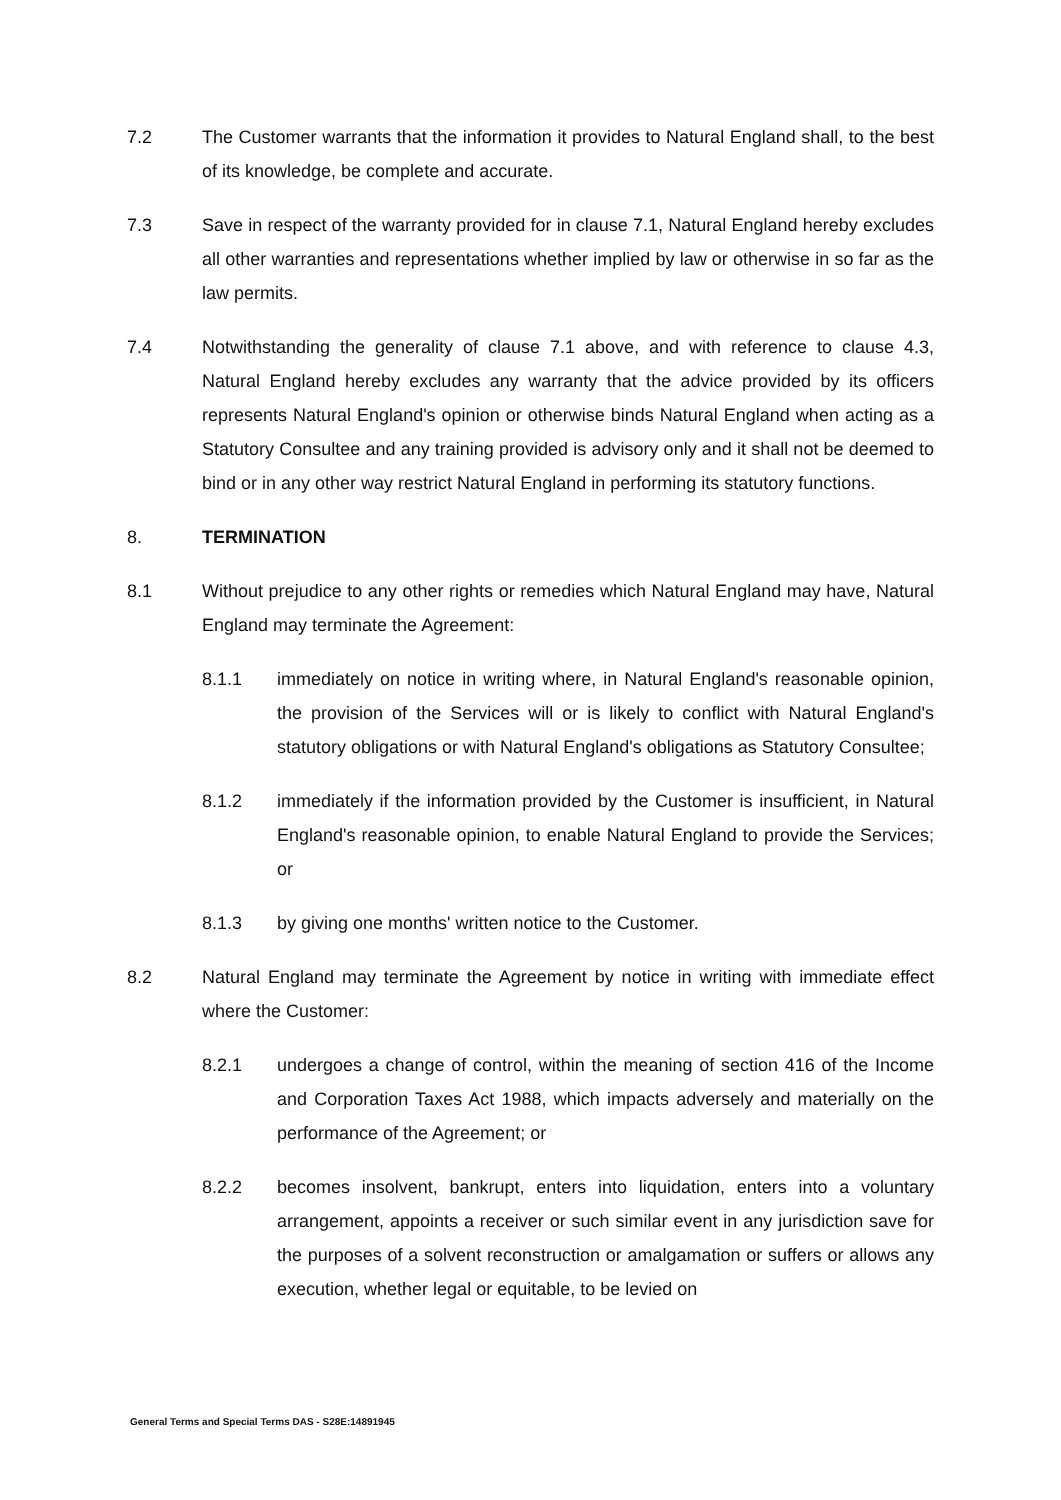7.2 The Customer warrants that the information it provides to Natural England shall, to the best of its knowledge, be complete and accurate.
7.3 Save in respect of the warranty provided for in clause 7.1, Natural England hereby excludes all other warranties and representations whether implied by law or otherwise in so far as the law permits.
7.4 Notwithstanding the generality of clause 7.1 above, and with reference to clause 4.3, Natural England hereby excludes any warranty that the advice provided by its officers represents Natural England's opinion or otherwise binds Natural England when acting as a Statutory Consultee and any training provided is advisory only and it shall not be deemed to bind or in any other way restrict Natural England in performing its statutory functions.
8. TERMINATION
8.1 Without prejudice to any other rights or remedies which Natural England may have, Natural England may terminate the Agreement:
8.1.1 immediately on notice in writing where, in Natural England's reasonable opinion, the provision of the Services will or is likely to conflict with Natural England's statutory obligations or with Natural England's obligations as Statutory Consultee;
8.1.2 immediately if the information provided by the Customer is insufficient, in Natural England's reasonable opinion, to enable Natural England to provide the Services; or
8.1.3 by giving one months' written notice to the Customer.
8.2 Natural England may terminate the Agreement by notice in writing with immediate effect where the Customer:
8.2.1 undergoes a change of control, within the meaning of section 416 of the Income and Corporation Taxes Act 1988, which impacts adversely and materially on the performance of the Agreement; or
8.2.2 becomes insolvent, bankrupt, enters into liquidation, enters into a voluntary arrangement, appoints a receiver or such similar event in any jurisdiction save for the purposes of a solvent reconstruction or amalgamation or suffers or allows any execution, whether legal or equitable, to be levied on
General Terms and Special Terms DAS - S28E:14891945